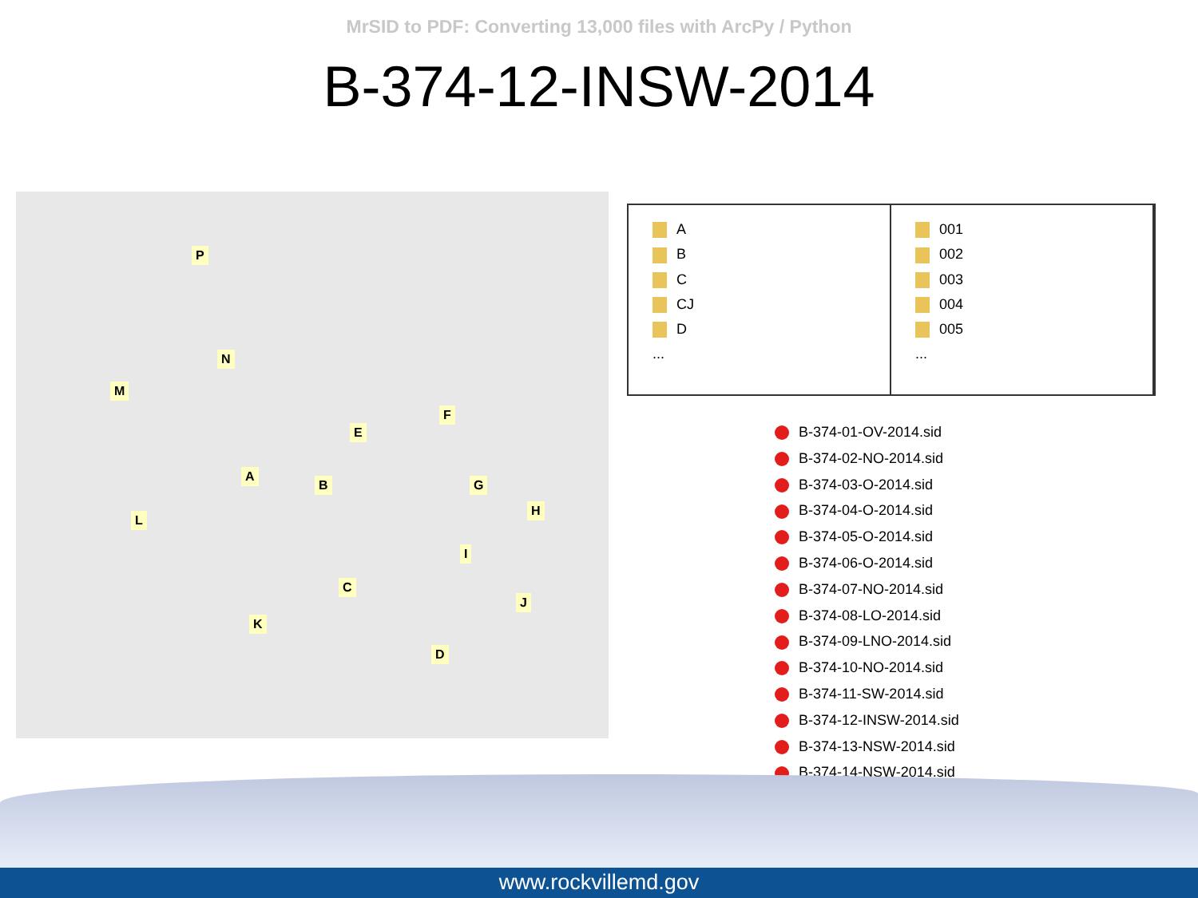MrSID to PDF: Converting 13,000 files with ArcPy / Python
B-374-12-INSW-2014
P
N
M
E
F
A
B G
H
L
I
C
J
K
D
A
B
C
CJ
D
...
001
002
003
004
005
...
B-374-01-OV-2014.sid
B-374-02-NO-2014.sid
B-374-03-O-2014.sid
B-374-04-O-2014.sid
B-374-05-O-2014.sid
B-374-06-O-2014.sid
B-374-07-NO-2014.sid
B-374-08-LO-2014.sid
B-374-09-LNO-2014.sid
B-374-10-NO-2014.sid
B-374-11-SW-2014.sid
B-374-12-INSW-2014.sid
B-374-13-NSW-2014.sid
B-374-14-NSW-2014.sid
www.rockvillemd.gov